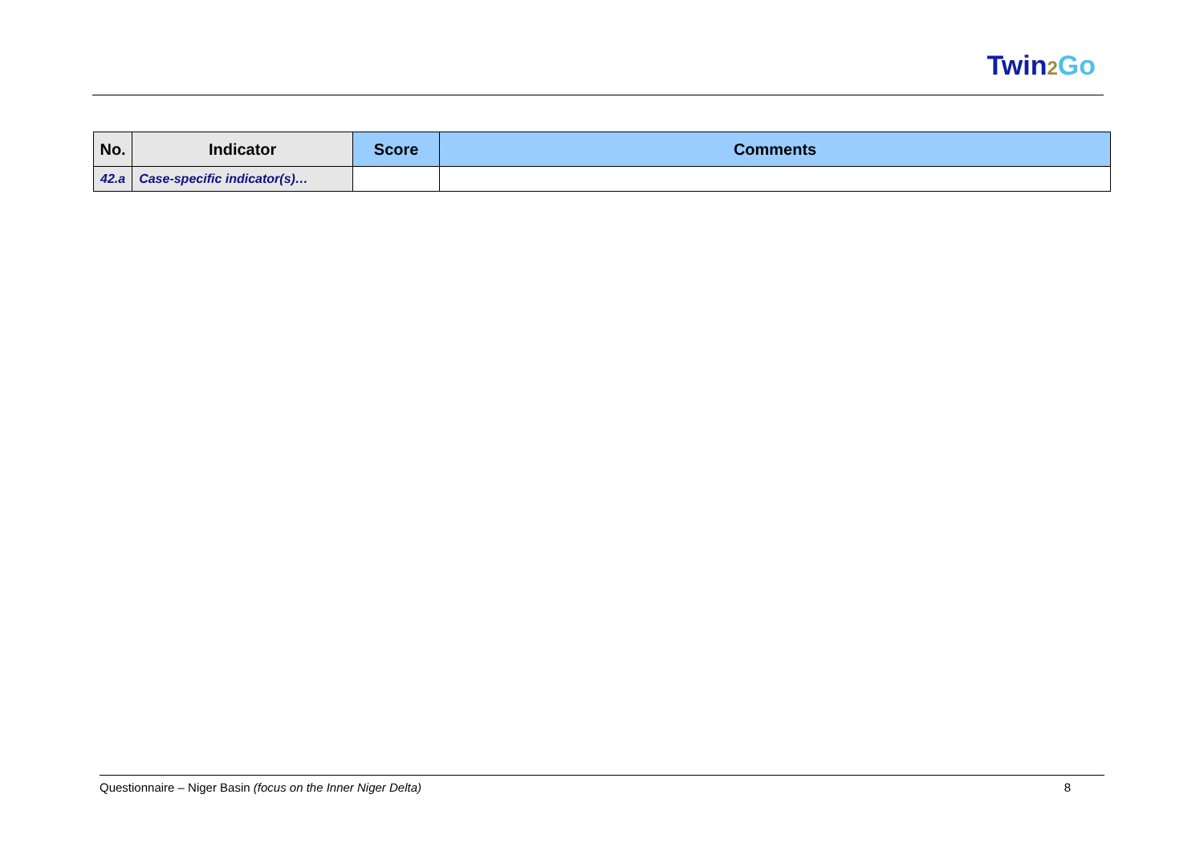Twin2 Go
| No. | Indicator | Score | Comments |
| --- | --- | --- | --- |
| 42.a | Case-specific indicator(s)… | | |
Questionnaire – Niger Basin (focus on the Inner Niger Delta) 8